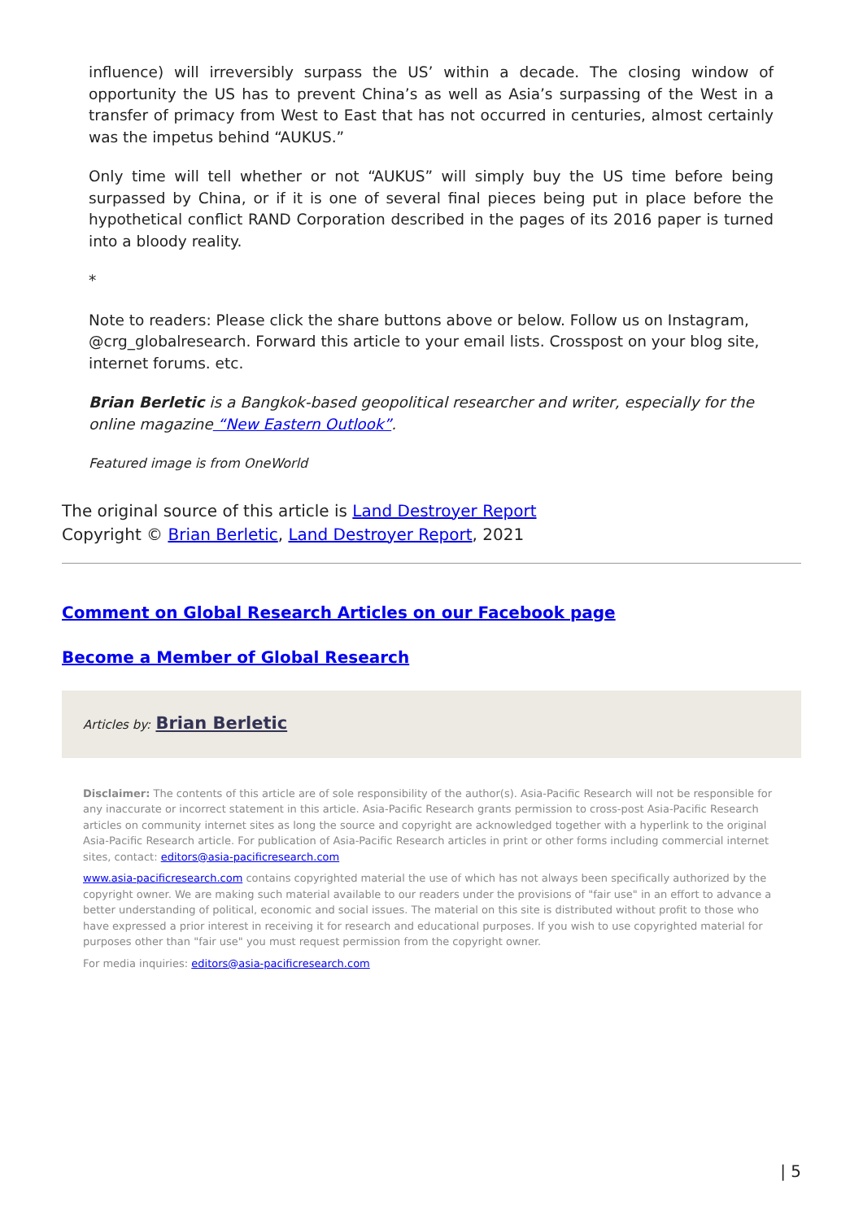influence) will irreversibly surpass the US’ within a decade. The closing window of opportunity the US has to prevent China’s as well as Asia’s surpassing of the West in a transfer of primacy from West to East that has not occurred in centuries, almost certainly was the impetus behind “AUKUS.”
Only time will tell whether or not “AUKUS” will simply buy the US time before being surpassed by China, or if it is one of several final pieces being put in place before the hypothetical conflict RAND Corporation described in the pages of its 2016 paper is turned into a bloody reality.
*
Note to readers: Please click the share buttons above or below. Follow us on Instagram, @crg_globalresearch. Forward this article to your email lists. Crosspost on your blog site, internet forums. etc.
Brian Berletic is a Bangkok-based geopolitical researcher and writer, especially for the online magazine “New Eastern Outlook”.
Featured image is from OneWorld
The original source of this article is Land Destroyer Report
Copyright © Brian Berletic, Land Destroyer Report, 2021
Comment on Global Research Articles on our Facebook page
Become a Member of Global Research
Articles by: Brian Berletic
Disclaimer: The contents of this article are of sole responsibility of the author(s). Asia-Pacific Research will not be responsible for any inaccurate or incorrect statement in this article. Asia-Pacific Research grants permission to cross-post Asia-Pacific Research articles on community internet sites as long the source and copyright are acknowledged together with a hyperlink to the original Asia-Pacific Research article. For publication of Asia-Pacific Research articles in print or other forms including commercial internet sites, contact: editors@asia-pacificresearch.com
www.asia-pacificresearch.com contains copyrighted material the use of which has not always been specifically authorized by the copyright owner. We are making such material available to our readers under the provisions of "fair use" in an effort to advance a better understanding of political, economic and social issues. The material on this site is distributed without profit to those who have expressed a prior interest in receiving it for research and educational purposes. If you wish to use copyrighted material for purposes other than "fair use" you must request permission from the copyright owner.
For media inquiries: editors@asia-pacificresearch.com
| 5